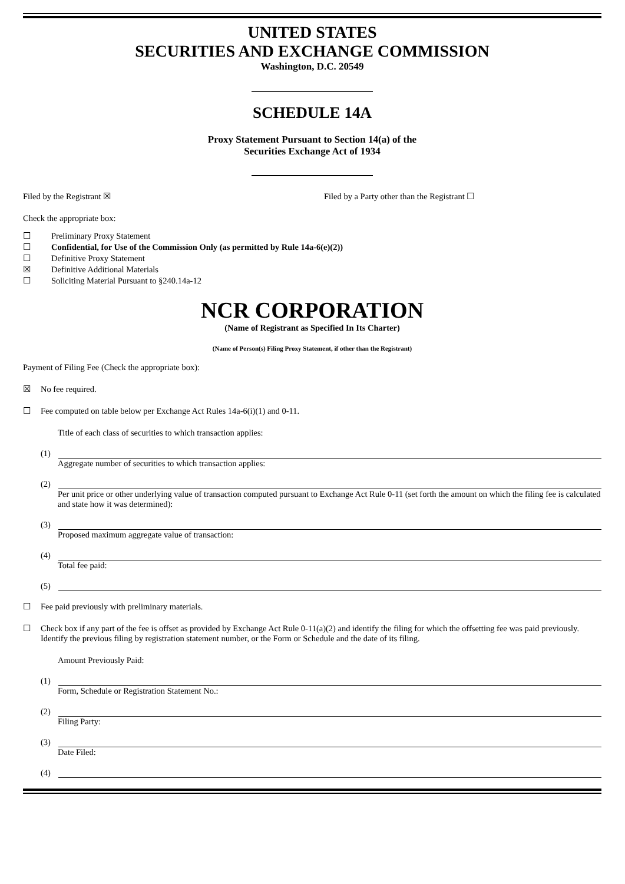UNITED STATES
SECURITIES AND EXCHANGE COMMISSION
Washington, D.C. 20549
SCHEDULE 14A
Proxy Statement Pursuant to Section 14(a) of the
Securities Exchange Act of 1934
Filed by the Registrant ☒ Filed by a Party other than the Registrant ☐
Check the appropriate box:
☐ Preliminary Proxy Statement
☐ Confidential, for Use of the Commission Only (as permitted by Rule 14a-6(e)(2))
☐ Definitive Proxy Statement
☒ Definitive Additional Materials
☐ Soliciting Material Pursuant to §240.14a-12
NCR CORPORATION
(Name of Registrant as Specified In Its Charter)
(Name of Person(s) Filing Proxy Statement, if other than the Registrant)
Payment of Filing Fee (Check the appropriate box):
☒ No fee required.
☐ Fee computed on table below per Exchange Act Rules 14a-6(i)(1) and 0-11.
Title of each class of securities to which transaction applies:
(1)
Aggregate number of securities to which transaction applies:
(2)
Per unit price or other underlying value of transaction computed pursuant to Exchange Act Rule 0-11 (set forth the amount on which the filing fee is calculated and state how it was determined):
(3)
Proposed maximum aggregate value of transaction:
(4)
Total fee paid:
(5)
☐ Fee paid previously with preliminary materials.
☐ Check box if any part of the fee is offset as provided by Exchange Act Rule 0-11(a)(2) and identify the filing for which the offsetting fee was paid previously. Identify the previous filing by registration statement number, or the Form or Schedule and the date of its filing.
Amount Previously Paid:
(1)
Form, Schedule or Registration Statement No.:
(2)
Filing Party:
(3)
Date Filed:
(4)